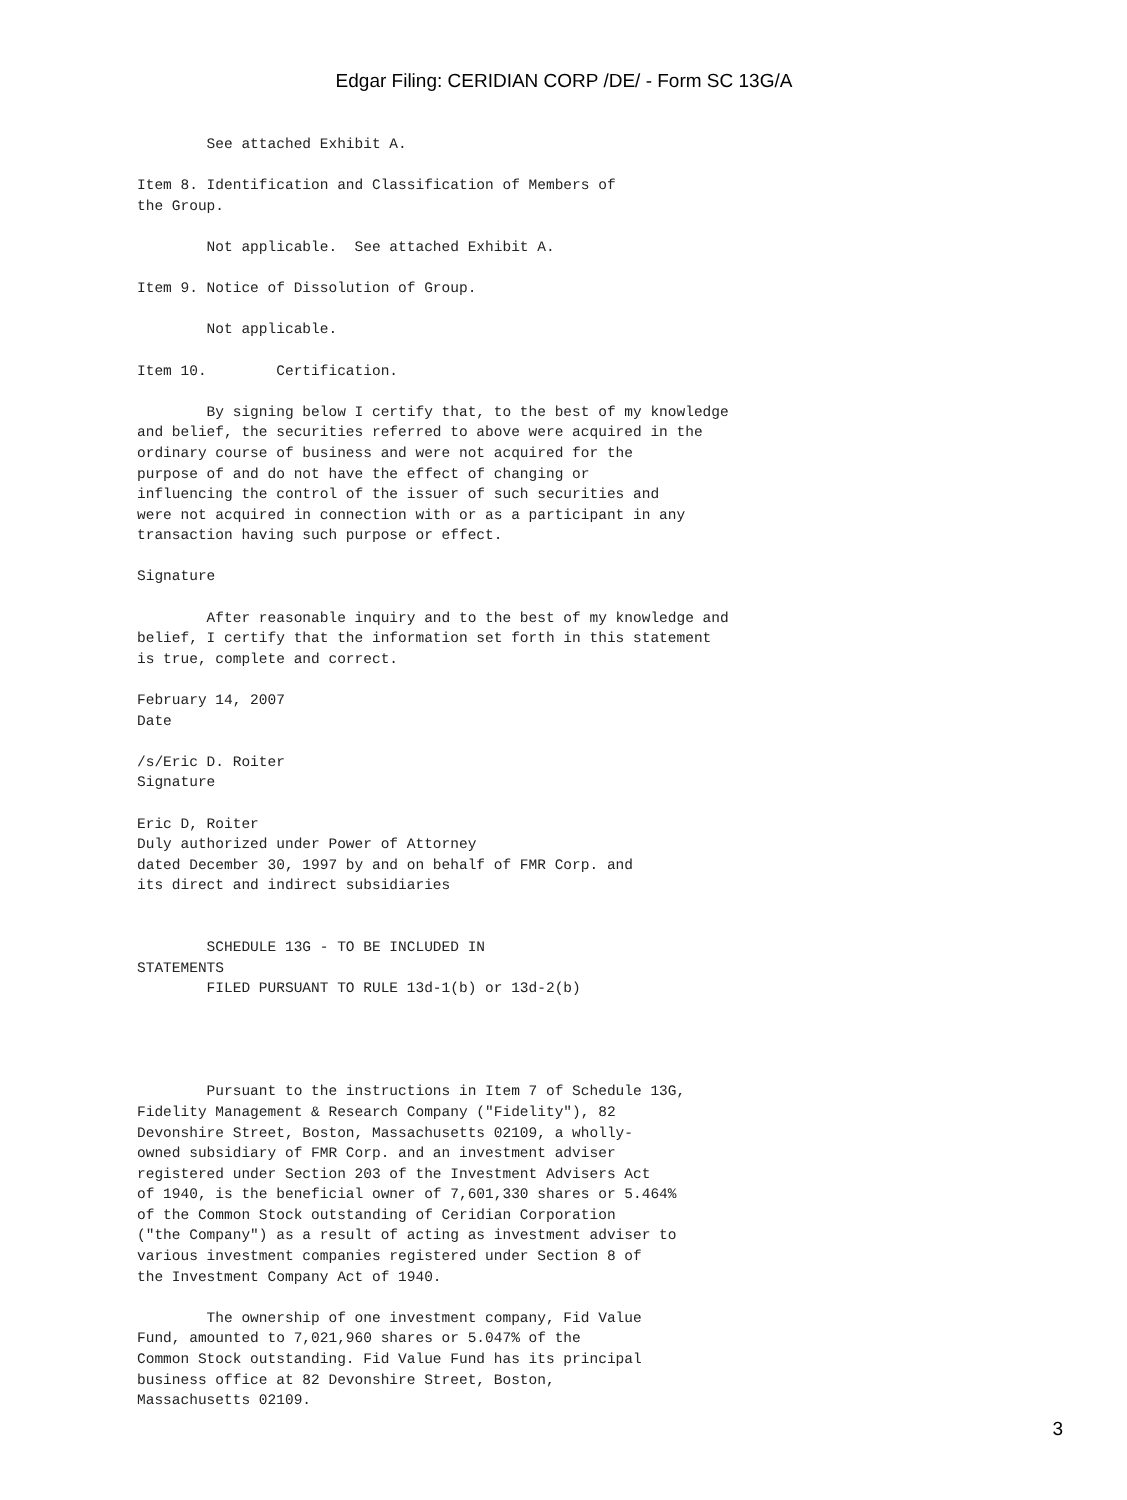Edgar Filing: CERIDIAN CORP /DE/ - Form SC 13G/A
        See attached Exhibit A.

Item 8. Identification and Classification of Members of
the Group.

        Not applicable.  See attached Exhibit A.

Item 9. Notice of Dissolution of Group.

        Not applicable.

Item 10.        Certification.

        By signing below I certify that, to the best of my knowledge
and belief, the securities referred to above were acquired in the
ordinary course of business and were not acquired for the
purpose of and do not have the effect of changing or
influencing the control of the issuer of such securities and
were not acquired in connection with or as a participant in any
transaction having such purpose or effect.

Signature

        After reasonable inquiry and to the best of my knowledge and
belief, I certify that the information set forth in this statement
is true, complete and correct.

February 14, 2007
Date

/s/Eric D. Roiter
Signature

Eric D, Roiter
Duly authorized under Power of Attorney
dated December 30, 1997 by and on behalf of FMR Corp. and
its direct and indirect subsidiaries


        SCHEDULE 13G - TO BE INCLUDED IN
STATEMENTS
        FILED PURSUANT TO RULE 13d-1(b) or 13d-2(b)




        Pursuant to the instructions in Item 7 of Schedule 13G,
Fidelity Management & Research Company ("Fidelity"), 82
Devonshire Street, Boston, Massachusetts 02109, a wholly-
owned subsidiary of FMR Corp. and an investment adviser
registered under Section 203 of the Investment Advisers Act
of 1940, is the beneficial owner of 7,601,330 shares or 5.464%
of the Common Stock outstanding of Ceridian Corporation
("the Company") as a result of acting as investment adviser to
various investment companies registered under Section 8 of
the Investment Company Act of 1940.

        The ownership of one investment company, Fid Value
Fund, amounted to 7,021,960 shares or 5.047% of the
Common Stock outstanding. Fid Value Fund has its principal
business office at 82 Devonshire Street, Boston,
Massachusetts 02109.
3